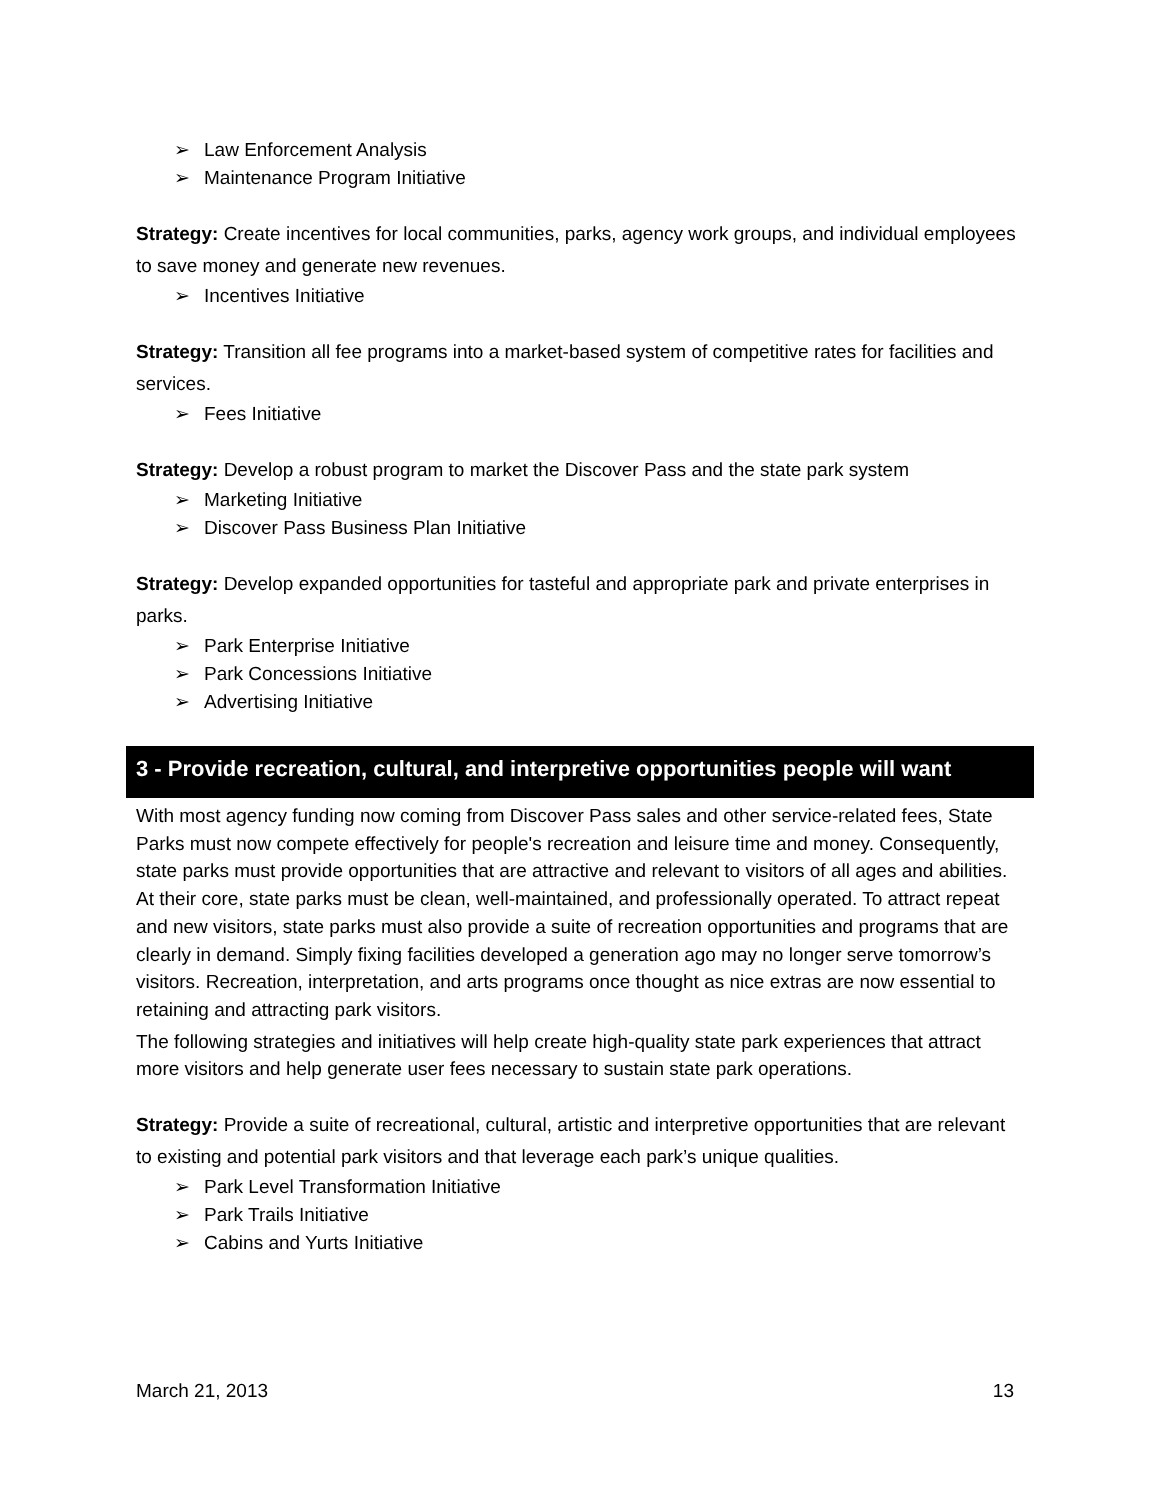➢ Law Enforcement Analysis
➢ Maintenance Program Initiative
Strategy: Create incentives for local communities, parks, agency work groups, and individual employees to save money and generate new revenues.
➢ Incentives Initiative
Strategy: Transition all fee programs into a market-based system of competitive rates for facilities and services.
➢ Fees Initiative
Strategy: Develop a robust program to market the Discover Pass and the state park system
➢ Marketing Initiative
➢ Discover Pass Business Plan Initiative
Strategy: Develop expanded opportunities for tasteful and appropriate park and private enterprises in parks.
➢ Park Enterprise Initiative
➢ Park Concessions Initiative
➢ Advertising Initiative
3 - Provide recreation, cultural, and interpretive opportunities people will want
With most agency funding now coming from Discover Pass sales and other service-related fees, State Parks must now compete effectively for people's recreation and leisure time and money. Consequently, state parks must provide opportunities that are attractive and relevant to visitors of all ages and abilities. At their core, state parks must be clean, well-maintained, and professionally operated. To attract repeat and new visitors, state parks must also provide a suite of recreation opportunities and programs that are clearly in demand. Simply fixing facilities developed a generation ago may no longer serve tomorrow’s visitors. Recreation, interpretation, and arts programs once thought as nice extras are now essential to retaining and attracting park visitors.
The following strategies and initiatives will help create high-quality state park experiences that attract more visitors and help generate user fees necessary to sustain state park operations.
Strategy: Provide a suite of recreational, cultural, artistic and interpretive opportunities that are relevant to existing and potential park visitors and that leverage each park’s unique qualities.
➢ Park Level Transformation Initiative
➢ Park Trails Initiative
➢ Cabins and Yurts Initiative
March 21, 2013 13